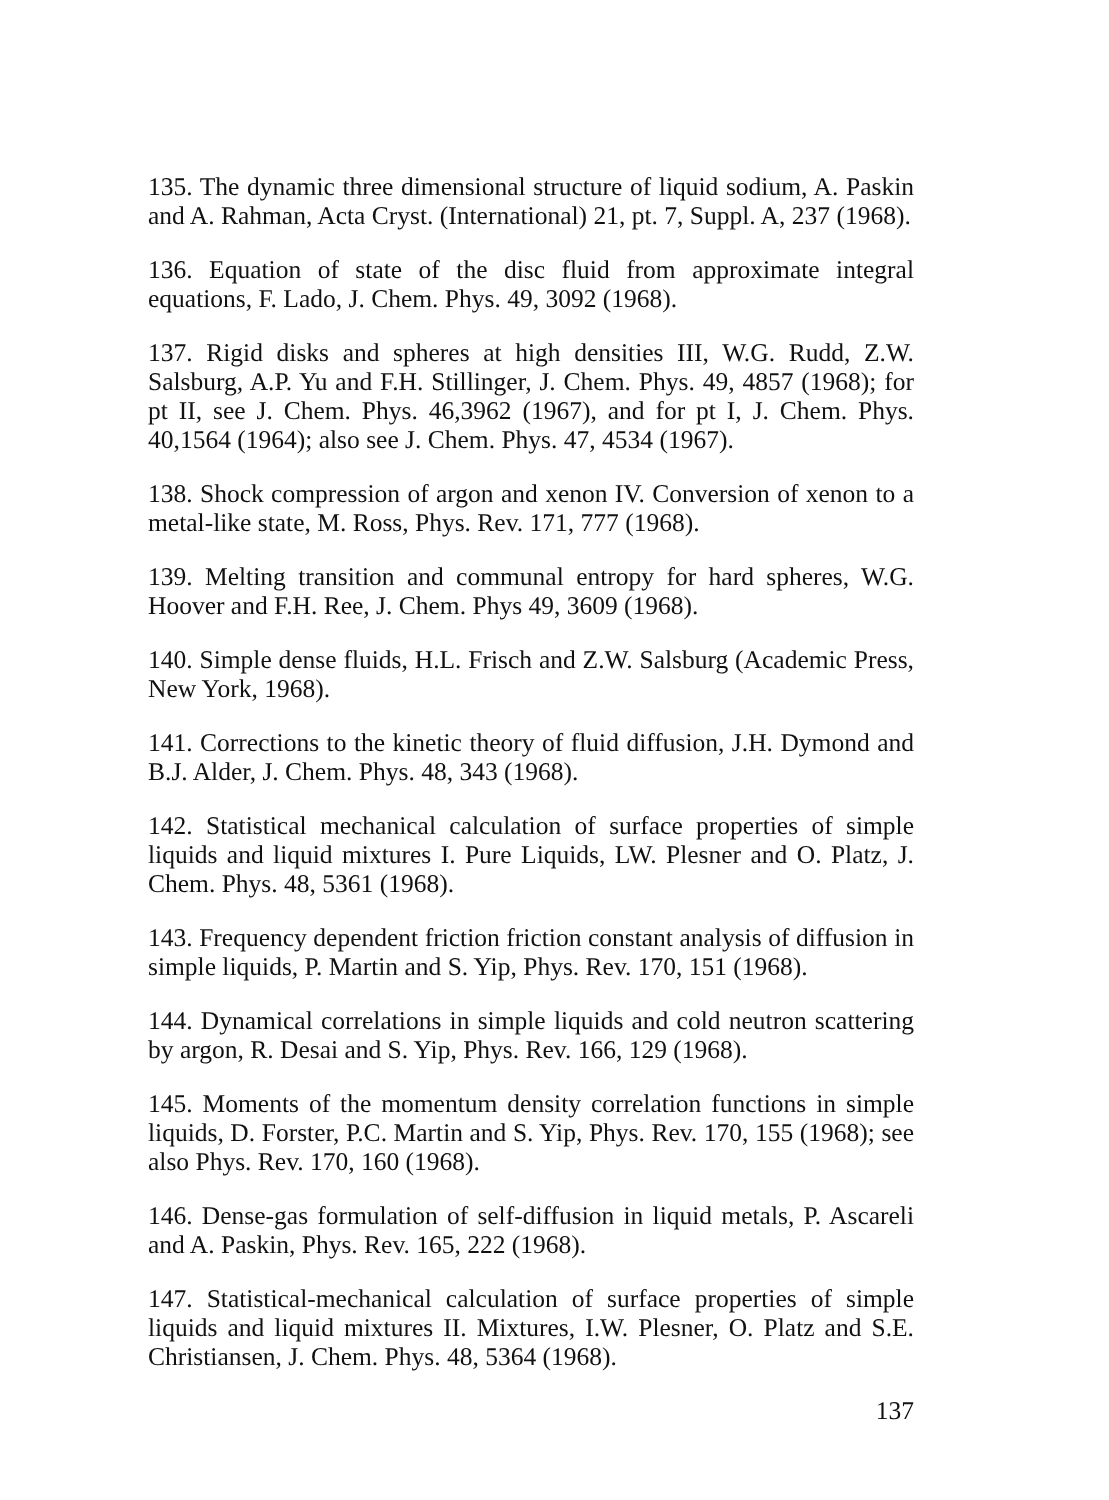135. The dynamic three dimensional structure of liquid sodium, A. Paskin and A. Rahman, Acta Cryst. (International) 21, pt. 7, Suppl. A, 237 (1968).
136. Equation of state of the disc fluid from approximate integral equations, F. Lado, J. Chem. Phys. 49, 3092 (1968).
137. Rigid disks and spheres at high densities III, W.G. Rudd, Z.W. Salsburg, A.P. Yu and F.H. Stillinger, J. Chem. Phys. 49, 4857 (1968); for pt II, see J. Chem. Phys. 46,3962 (1967), and for pt I, J. Chem. Phys. 40,1564 (1964); also see J. Chem. Phys. 47, 4534 (1967).
138. Shock compression of argon and xenon IV. Conversion of xenon to a metal-like state, M. Ross, Phys. Rev. 171, 777 (1968).
139. Melting transition and communal entropy for hard spheres, W.G. Hoover and F.H. Ree, J. Chem. Phys 49, 3609 (1968).
140. Simple dense fluids, H.L. Frisch and Z.W. Salsburg (Academic Press, New York, 1968).
141. Corrections to the kinetic theory of fluid diffusion, J.H. Dymond and B.J. Alder, J. Chem. Phys. 48, 343 (1968).
142. Statistical mechanical calculation of surface properties of simple liquids and liquid mixtures I. Pure Liquids, LW. Plesner and O. Platz, J. Chem. Phys. 48, 5361 (1968).
143. Frequency dependent friction friction constant analysis of diffusion in simple liquids, P. Martin and S. Yip, Phys. Rev. 170, 151 (1968).
144. Dynamical correlations in simple liquids and cold neutron scattering by argon, R. Desai and S. Yip, Phys. Rev. 166, 129 (1968).
145. Moments of the momentum density correlation functions in simple liquids, D. Forster, P.C. Martin and S. Yip, Phys. Rev. 170, 155 (1968); see also Phys. Rev. 170, 160 (1968).
146. Dense-gas formulation of self-diffusion in liquid metals, P. Ascareli and A. Paskin, Phys. Rev. 165, 222 (1968).
147. Statistical-mechanical calculation of surface properties of simple liquids and liquid mixtures II. Mixtures, I.W. Plesner, O. Platz and S.E. Christiansen, J. Chem. Phys. 48, 5364 (1968).
137